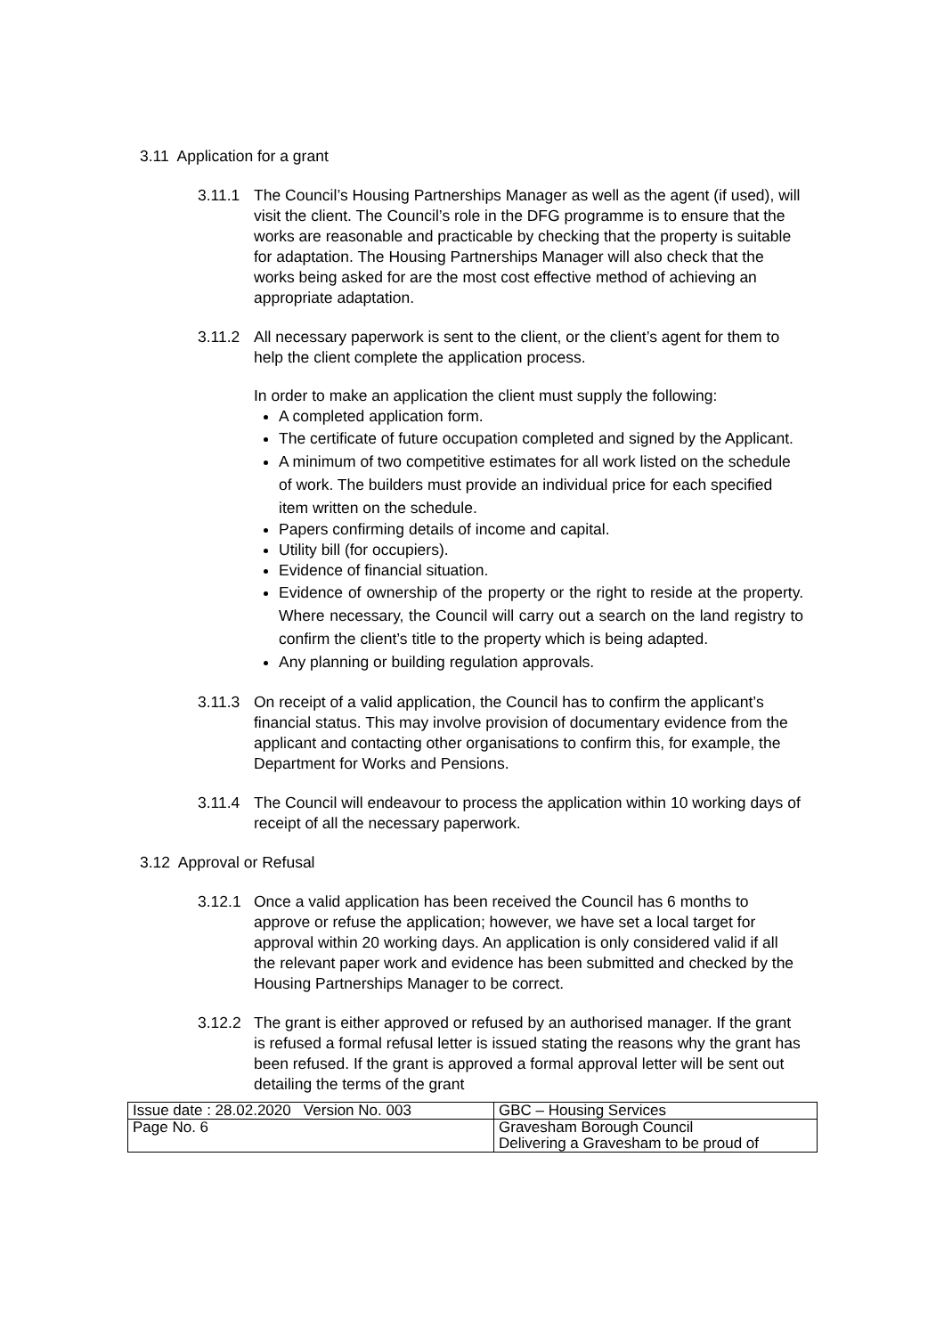3.11 Application for a grant
3.11.1 The Council’s Housing Partnerships Manager as well as the agent (if used), will visit the client. The Council’s role in the DFG programme is to ensure that the works are reasonable and practicable by checking that the property is suitable for adaptation. The Housing Partnerships Manager will also check that the works being asked for are the most cost effective method of achieving an appropriate adaptation.
3.11.2 All necessary paperwork is sent to the client, or the client’s agent for them to help the client complete the application process.
In order to make an application the client must supply the following:
A completed application form.
The certificate of future occupation completed and signed by the Applicant.
A minimum of two competitive estimates for all work listed on the schedule of work. The builders must provide an individual price for each specified item written on the schedule.
Papers confirming details of income and capital.
Utility bill (for occupiers).
Evidence of financial situation.
Evidence of ownership of the property or the right to reside at the property. Where necessary, the Council will carry out a search on the land registry to confirm the client’s title to the property which is being adapted.
Any planning or building regulation approvals.
3.11.3 On receipt of a valid application, the Council has to confirm the applicant’s financial status. This may involve provision of documentary evidence from the applicant and contacting other organisations to confirm this, for example, the Department for Works and Pensions.
3.11.4 The Council will endeavour to process the application within 10 working days of receipt of all the necessary paperwork.
3.12 Approval or Refusal
3.12.1 Once a valid application has been received the Council has 6 months to approve or refuse the application; however, we have set a local target for approval within 20 working days. An application is only considered valid if all the relevant paper work and evidence has been submitted and checked by the Housing Partnerships Manager to be correct.
3.12.2 The grant is either approved or refused by an authorised manager. If the grant is refused a formal refusal letter is issued stating the reasons why the grant has been refused. If the grant is approved a formal approval letter will be sent out detailing the terms of the grant
| Issue date : 28.02.2020 Version No. 003 | GBC – Housing Services |
| Page No. 6 | Gravesham Borough Council Delivering a Gravesham to be proud of |